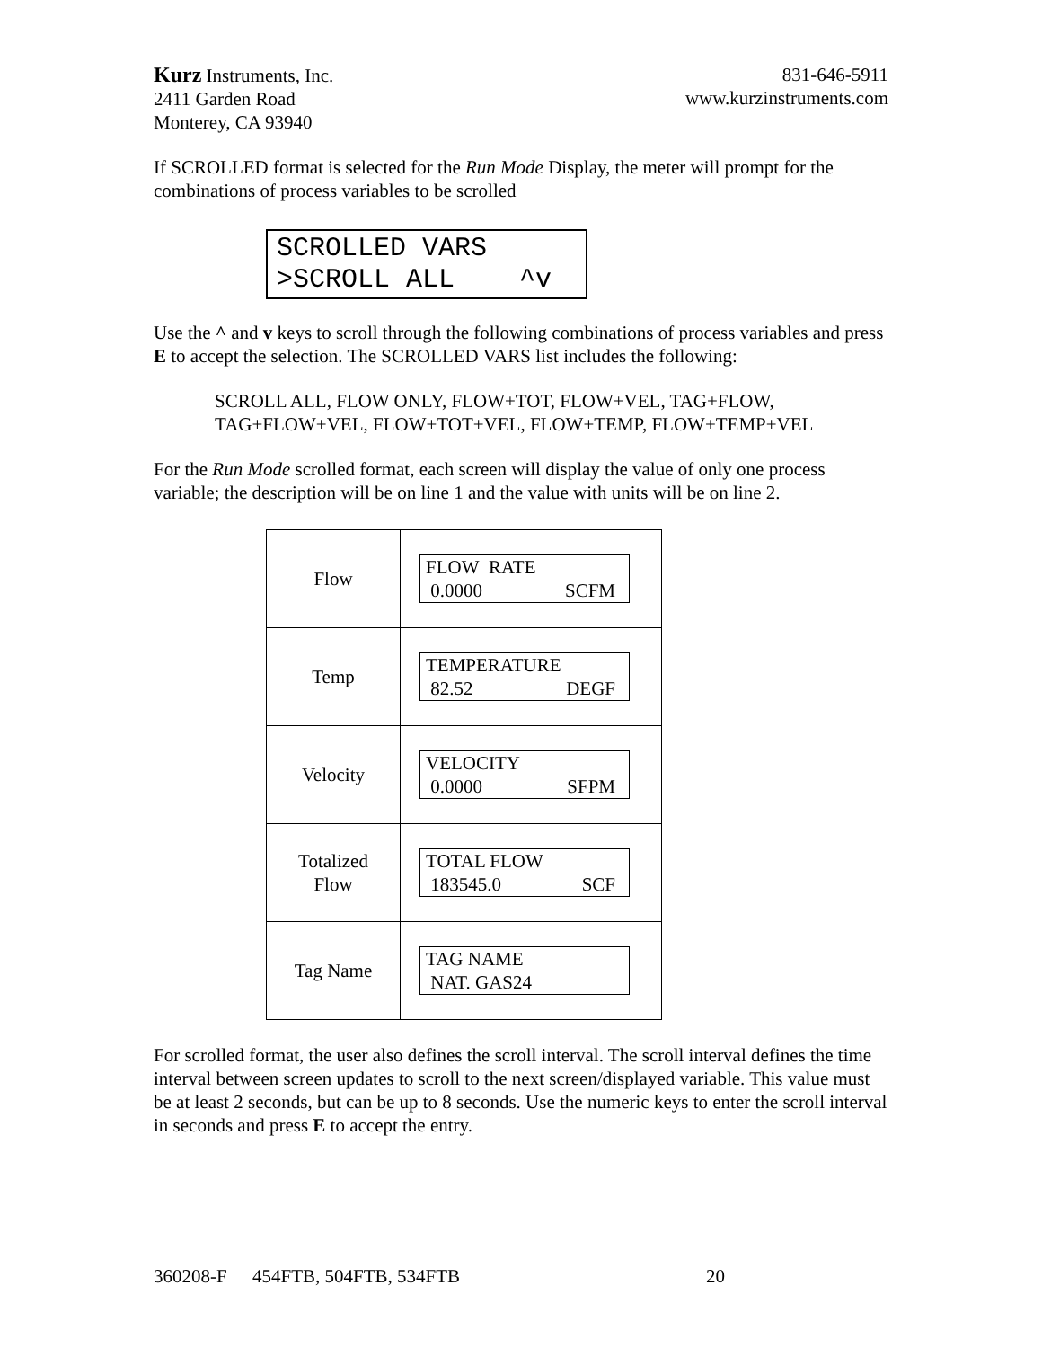Kurz Instruments, Inc.
2411 Garden Road
Monterey, CA 93940
831-646-5911
www.kurzinstruments.com
If SCROLLED format is selected for the Run Mode Display, the meter will prompt for the combinations of process variables to be scrolled
SCROLLED VARS >SCROLL ALL ^v
Use the ^ and v keys to scroll through the following combinations of process variables and press E to accept the selection. The SCROLLED VARS list includes the following:
SCROLL ALL, FLOW ONLY, FLOW+TOT, FLOW+VEL, TAG+FLOW, TAG+FLOW+VEL, FLOW+TOT+VEL, FLOW+TEMP, FLOW+TEMP+VEL
For the Run Mode scrolled format, each screen will display the value of only one process variable; the description will be on line 1 and the value with units will be on line 2.
| Flow | FLOW RATE 0.0000 SCFM |
| Temp | TEMPERATURE 82.52 DEGF |
| Velocity | VELOCITY 0.0000 SFPM |
| Totalized Flow | TOTAL FLOW 183545.0 SCF |
| Tag Name | TAG NAME NAT. GAS24 |
For scrolled format, the user also defines the scroll interval. The scroll interval defines the time interval between screen updates to scroll to the next screen/displayed variable. This value must be at least 2 seconds, but can be up to 8 seconds. Use the numeric keys to enter the scroll interval in seconds and press E to accept the entry.
360208-F 454FTB, 504FTB, 534FTB 20